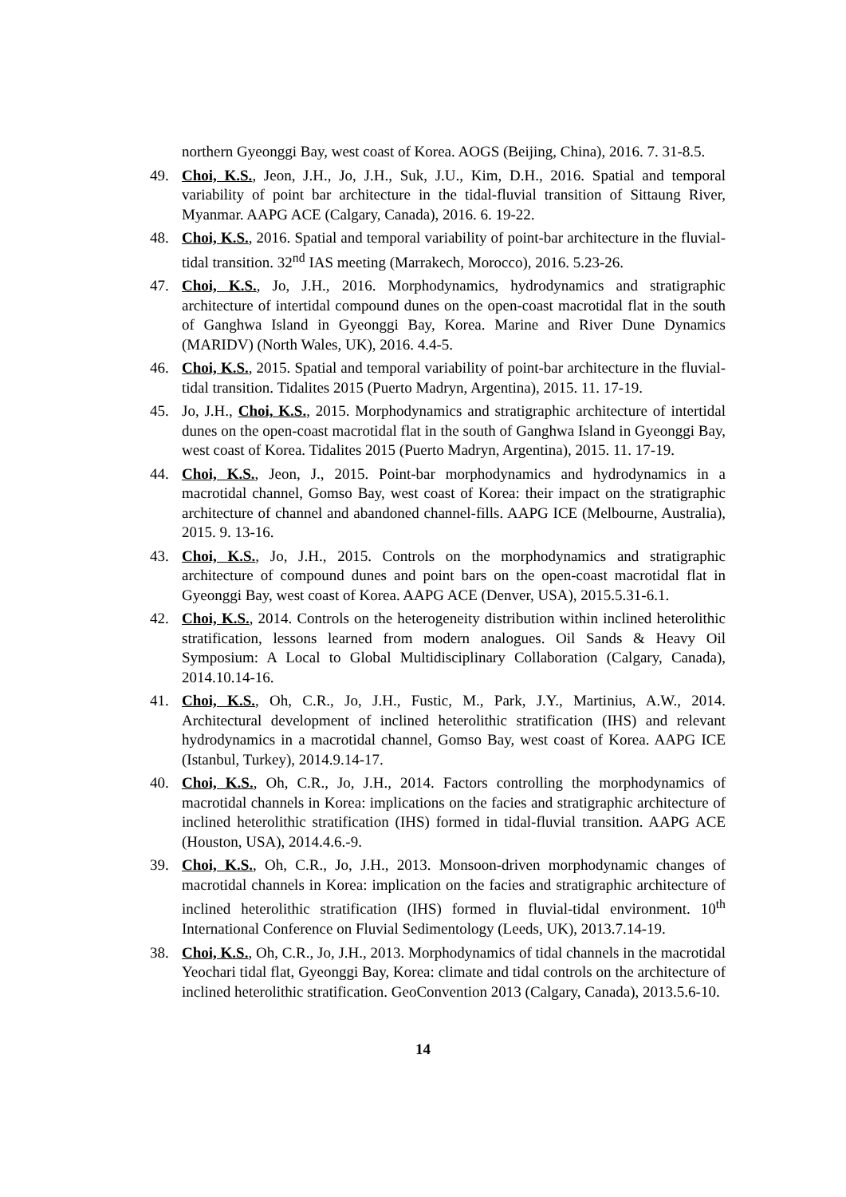northern Gyeonggi Bay, west coast of Korea. AOGS (Beijing, China), 2016. 7. 31-8.5.
49. Choi, K.S., Jeon, J.H., Jo, J.H., Suk, J.U., Kim, D.H., 2016. Spatial and temporal variability of point bar architecture in the tidal-fluvial transition of Sittaung River, Myanmar. AAPG ACE (Calgary, Canada), 2016. 6. 19-22.
48. Choi, K.S., 2016. Spatial and temporal variability of point-bar architecture in the fluvial-tidal transition. 32<sup>nd</sup> IAS meeting (Marrakech, Morocco), 2016. 5.23-26.
47. Choi, K.S., Jo, J.H., 2016. Morphodynamics, hydrodynamics and stratigraphic architecture of intertidal compound dunes on the open-coast macrotidal flat in the south of Ganghwa Island in Gyeonggi Bay, Korea. Marine and River Dune Dynamics (MARIDV) (North Wales, UK), 2016. 4.4-5.
46. Choi, K.S., 2015. Spatial and temporal variability of point-bar architecture in the fluvial-tidal transition. Tidalites 2015 (Puerto Madryn, Argentina), 2015. 11. 17-19.
45. Jo, J.H., Choi, K.S., 2015. Morphodynamics and stratigraphic architecture of intertidal dunes on the open-coast macrotidal flat in the south of Ganghwa Island in Gyeonggi Bay, west coast of Korea. Tidalites 2015 (Puerto Madryn, Argentina), 2015. 11. 17-19.
44. Choi, K.S., Jeon, J., 2015. Point-bar morphodynamics and hydrodynamics in a macrotidal channel, Gomso Bay, west coast of Korea: their impact on the stratigraphic architecture of channel and abandoned channel-fills. AAPG ICE (Melbourne, Australia), 2015. 9. 13-16.
43. Choi, K.S., Jo, J.H., 2015. Controls on the morphodynamics and stratigraphic architecture of compound dunes and point bars on the open-coast macrotidal flat in Gyeonggi Bay, west coast of Korea. AAPG ACE (Denver, USA), 2015.5.31-6.1.
42. Choi, K.S., 2014. Controls on the heterogeneity distribution within inclined heterolithic stratification, lessons learned from modern analogues. Oil Sands & Heavy Oil Symposium: A Local to Global Multidisciplinary Collaboration (Calgary, Canada), 2014.10.14-16.
41. Choi, K.S., Oh, C.R., Jo, J.H., Fustic, M., Park, J.Y., Martinius, A.W., 2014. Architectural development of inclined heterolithic stratification (IHS) and relevant hydrodynamics in a macrotidal channel, Gomso Bay, west coast of Korea. AAPG ICE (Istanbul, Turkey), 2014.9.14-17.
40. Choi, K.S., Oh, C.R., Jo, J.H., 2014. Factors controlling the morphodynamics of macrotidal channels in Korea: implications on the facies and stratigraphic architecture of inclined heterolithic stratification (IHS) formed in tidal-fluvial transition. AAPG ACE (Houston, USA), 2014.4.6.-9.
39. Choi, K.S., Oh, C.R., Jo, J.H., 2013. Monsoon-driven morphodynamic changes of macrotidal channels in Korea: implication on the facies and stratigraphic architecture of inclined heterolithic stratification (IHS) formed in fluvial-tidal environment. 10<sup>th</sup> International Conference on Fluvial Sedimentology (Leeds, UK), 2013.7.14-19.
38. Choi, K.S., Oh, C.R., Jo, J.H., 2013. Morphodynamics of tidal channels in the macrotidal Yeochari tidal flat, Gyeonggi Bay, Korea: climate and tidal controls on the architecture of inclined heterolithic stratification. GeoConvention 2013 (Calgary, Canada), 2013.5.6-10.
14